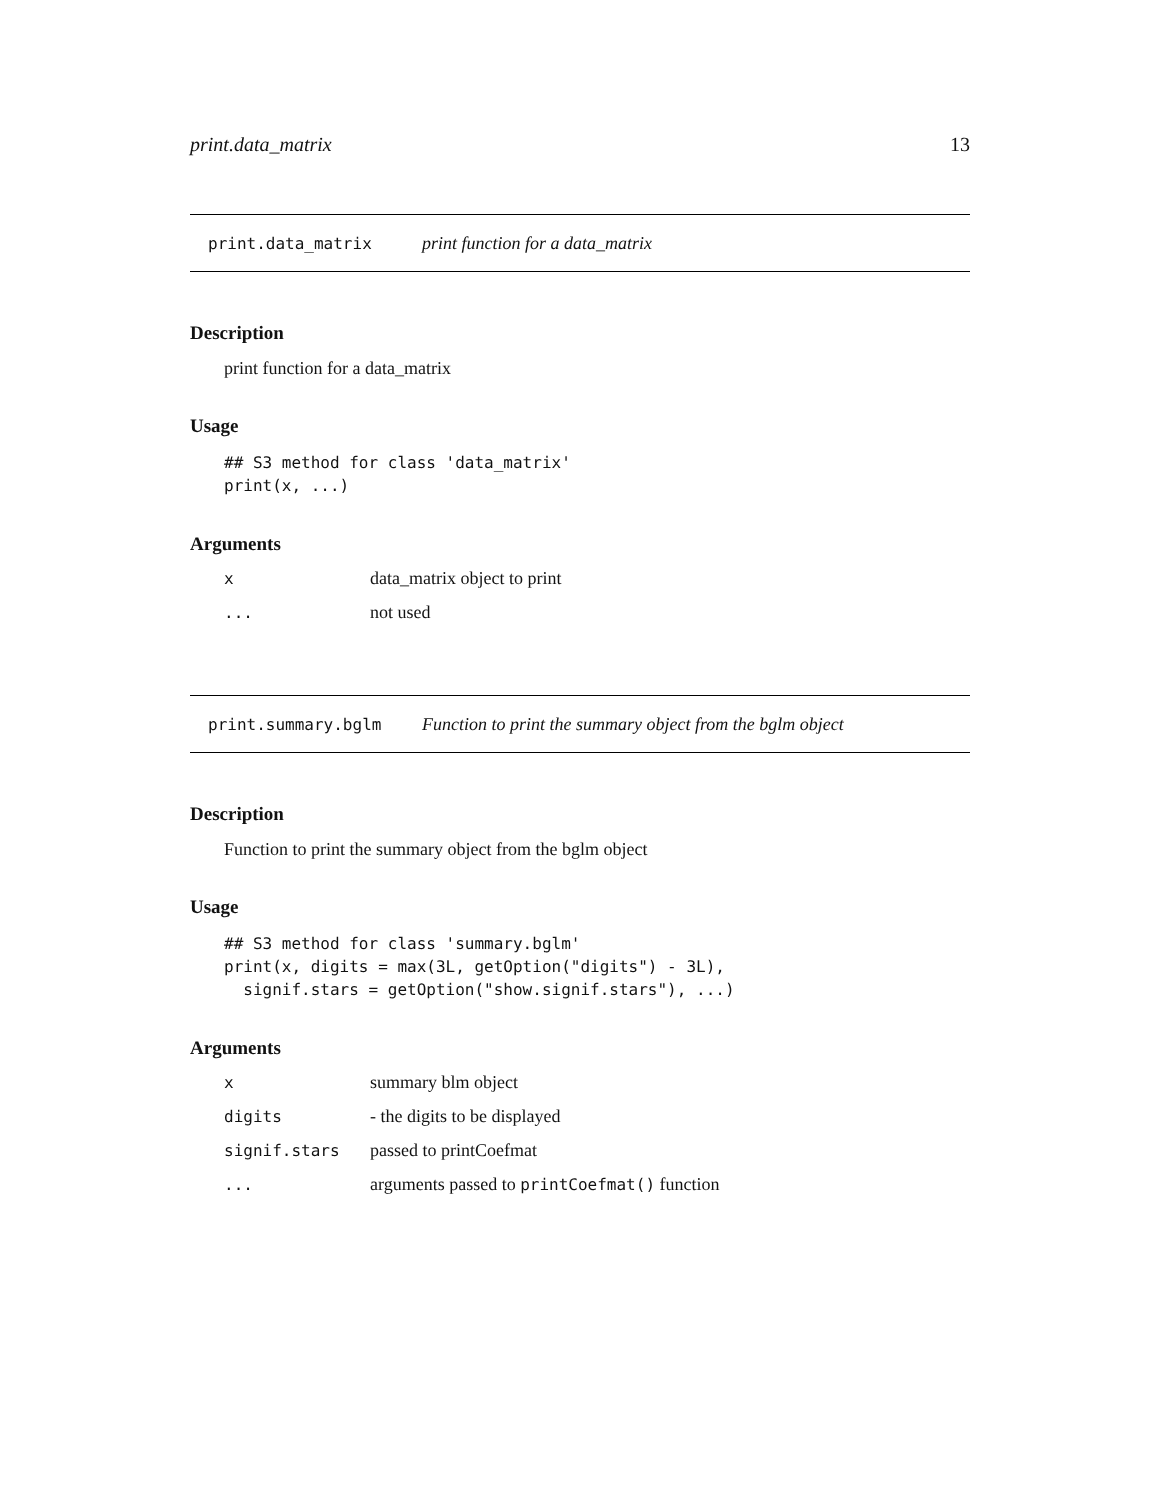print.data_matrix 13
print.data_matrix print function for a data_matrix
Description
print function for a data_matrix
Usage
## S3 method for class 'data_matrix'
print(x, ...)
Arguments
| x | data_matrix object to print |
| ... | not used |
print.summary.bglm Function to print the summary object from the bglm object
Description
Function to print the summary object from the bglm object
Usage
## S3 method for class 'summary.bglm'
print(x, digits = max(3L, getOption("digits") - 3L),
  signif.stars = getOption("show.signif.stars"), ...)
Arguments
| x | summary blm object |
| digits | - the digits to be displayed |
| signif.stars | passed to printCoefmat |
| ... | arguments passed to printCoefmat() function |